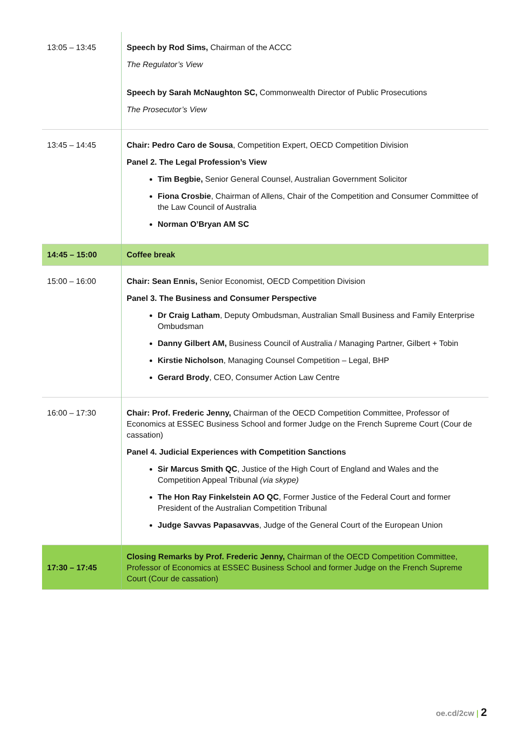| 13:05 – 13:45 | Speech by Rod Sims, Chairman of the ACCC The Regulator’s View Speech by Sarah McNaughton SC, Commonwealth Director of Public Prosecutions The Prosecutor’s View |
| 13:45 – 14:45 | Chair: Pedro Caro de Sousa , Competition Expert, OECD Competition Division Panel 2. The Legal Profession’s View Tim Begbie, Senior General Counsel, Australian Government Solicitor Fiona Crosbie , Chairman of Allens, Chair of the Competition and Consumer Committee of the Law Council of Australia Norman O’Bryan AM SC |
| 14:45 – 15:00 | Coffee break |
| 15:00 – 16:00 | Chair: Sean Ennis, Senior Economist, OECD Competition Division Panel 3. The Business and Consumer Perspective Dr Craig Latham , Deputy Ombudsman, Australian Small Business and Family Enterprise Ombudsman Danny Gilbert AM, Business Council of Australia / Managing Partner, Gilbert + Tobin Kirstie Nicholson , Managing Counsel Competition – Legal, BHP Gerard Brody , CEO, Consumer Action Law Centre |
| 16:00 – 17:30 | Chair: Prof. Frederic Jenny, Chairman of the OECD Competition Committee, Professor of Economics at ESSEC Business School and former Judge on the French Supreme Court (Cour de cassation) Panel 4. Judicial Experiences with Competition Sanctions Sir Marcus Smith QC , Justice of the High Court of England and Wales and the Competition Appeal Tribunal (via skype) The Hon Ray Finkelstein AO QC , Former Justice of the Federal Court and former President of the Australian Competition Tribunal Judge Savvas Papasavvas , Judge of the General Court of the European Union |
| 17:30 – 17:45 | Closing Remarks by Prof. Frederic Jenny, Chairman of the OECD Competition Committee, Professor of Economics at ESSEC Business School and former Judge on the French Supreme Court (Cour de cassation) |
oe.cd/2cw | 2